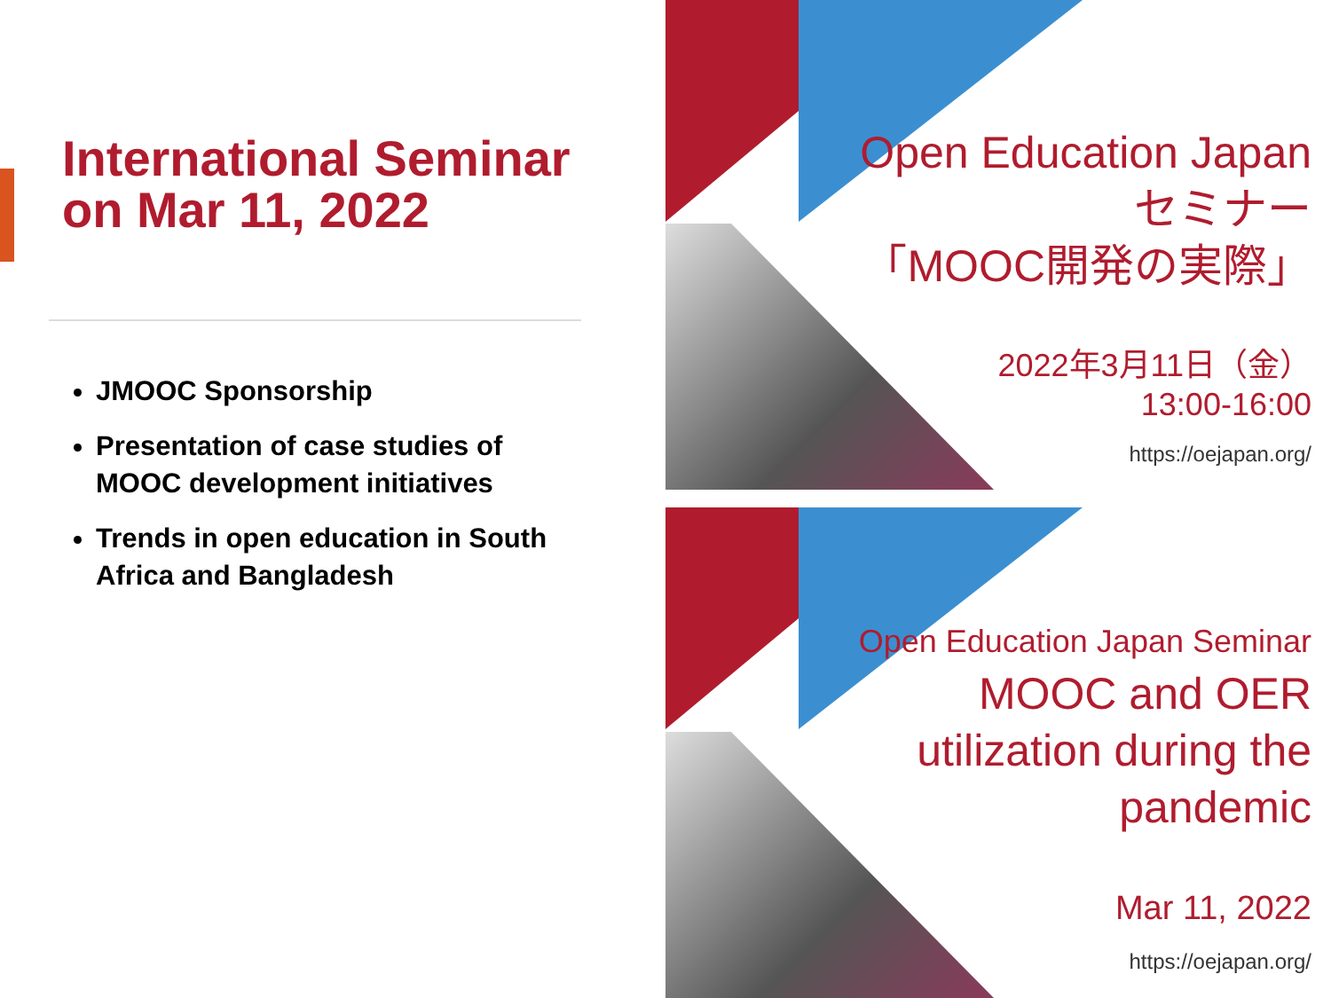International Seminar on Mar 11, 2022
JMOOC Sponsorship
Presentation of case studies of MOOC development initiatives
Trends in open education in South Africa and Bangladesh
Open Education Japan
セミナー
「MOOC開発の実際」
2022年3月11日（金）
13:00-16:00
https://oejapan.org/
Open Education Japan Seminar
MOOC and OER
utilization during the
pandemic
Mar 11, 2022
https://oejapan.org/